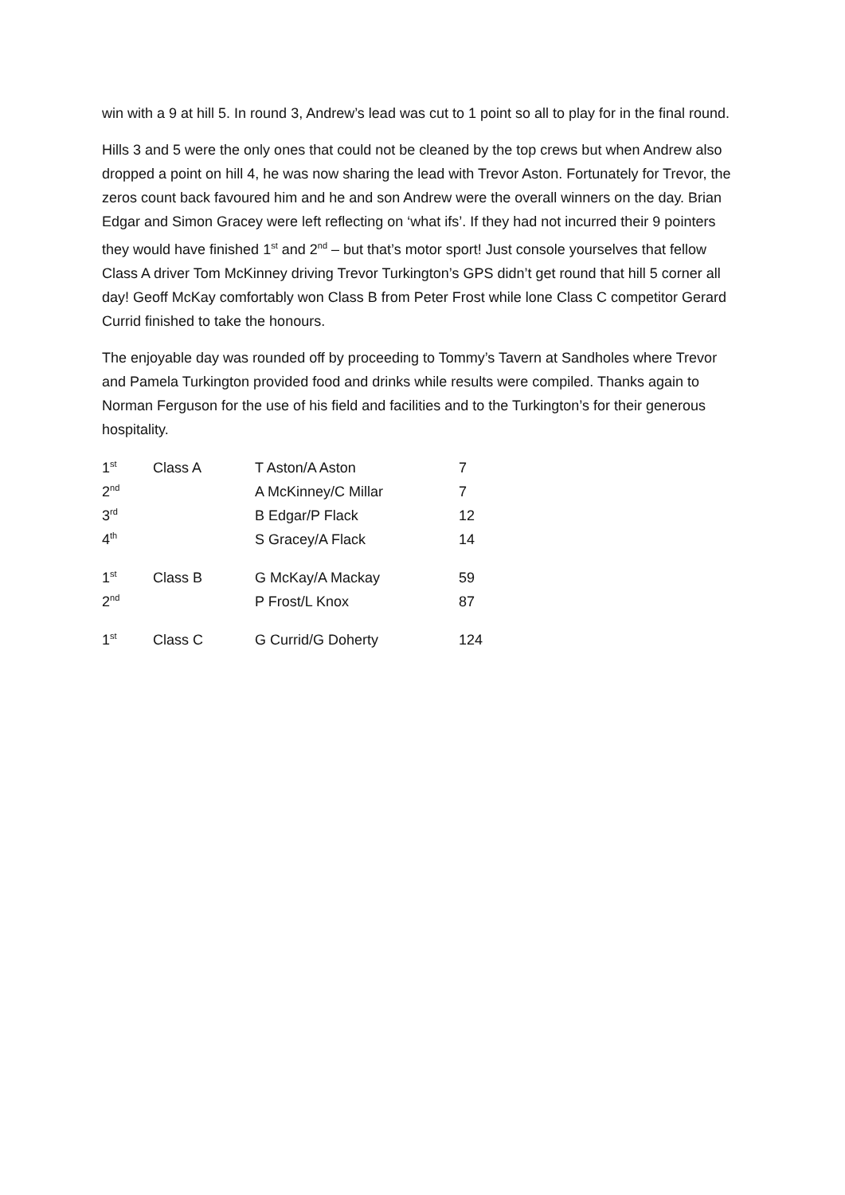win with a 9 at hill 5. In round 3, Andrew’s lead was cut to 1 point so all to play for in the final round.
Hills 3 and 5 were the only ones that could not be cleaned by the top crews but when Andrew also dropped a point on hill 4, he was now sharing the lead with Trevor Aston. Fortunately for Trevor, the zeros count back favoured him and he and son Andrew were the overall winners on the day. Brian Edgar and Simon Gracey were left reflecting on ‘what ifs’. If they had not incurred their 9 pointers they would have finished 1<sup>st</sup> and 2<sup>nd</sup> – but that’s motor sport! Just console yourselves that fellow Class A driver Tom McKinney driving Trevor Turkington’s GPS didn’t get round that hill 5 corner all day! Geoff McKay comfortably won Class B from Peter Frost while lone Class C competitor Gerard Currid finished to take the honours.
The enjoyable day was rounded off by proceeding to Tommy’s Tavern at Sandholes where Trevor and Pamela Turkington provided food and drinks while results were compiled. Thanks again to Norman Ferguson for the use of his field and facilities and to the Turkington’s for their generous hospitality.
| 1<sup>st</sup> | Class A | T Aston/A Aston | 7 |
| 2<sup>nd</sup> | | A McKinney/C Millar | 7 |
| 3<sup>rd</sup> | | B Edgar/P Flack | 12 |
| 4<sup>th</sup> | | S Gracey/A Flack | 14 |
| 1<sup>st</sup> | Class B | G McKay/A Mackay | 59 |
| 2<sup>nd</sup> | | P Frost/L Knox | 87 |
| 1<sup>st</sup> | Class C | G Currid/G Doherty | 124 |